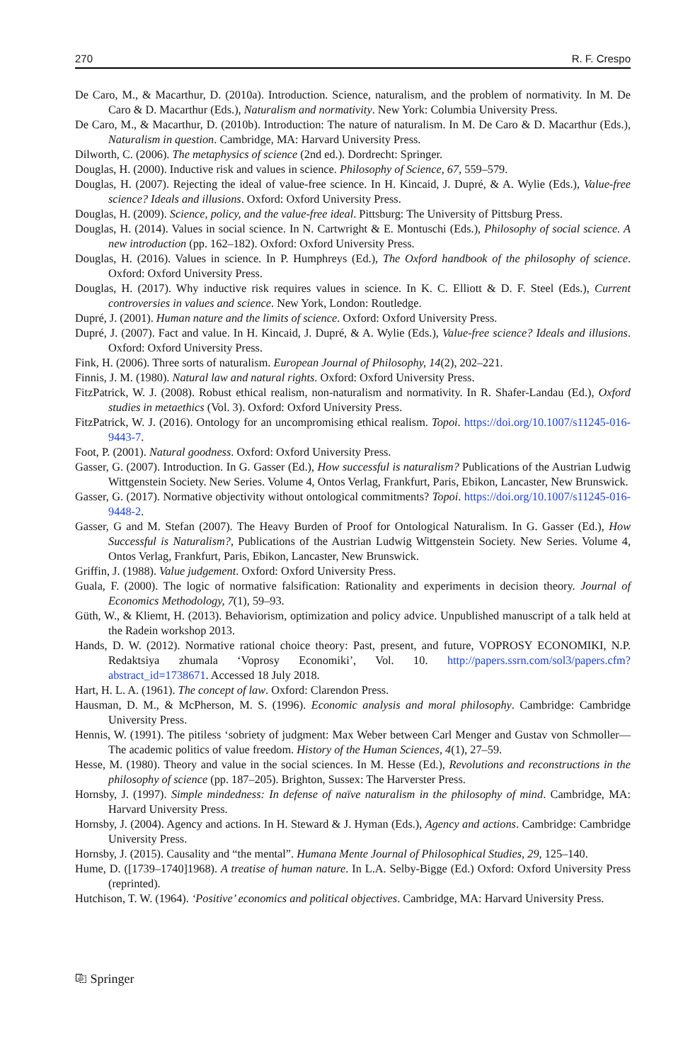270 R. F. Crespo
De Caro, M., & Macarthur, D. (2010a). Introduction. Science, naturalism, and the problem of normativity. In M. De Caro & D. Macarthur (Eds.), Naturalism and normativity. New York: Columbia University Press.
De Caro, M., & Macarthur, D. (2010b). Introduction: The nature of naturalism. In M. De Caro & D. Macarthur (Eds.), Naturalism in question. Cambridge, MA: Harvard University Press.
Dilworth, C. (2006). The metaphysics of science (2nd ed.). Dordrecht: Springer.
Douglas, H. (2000). Inductive risk and values in science. Philosophy of Science, 67, 559–579.
Douglas, H. (2007). Rejecting the ideal of value-free science. In H. Kincaid, J. Dupré, & A. Wylie (Eds.), Value-free science? Ideals and illusions. Oxford: Oxford University Press.
Douglas, H. (2009). Science, policy, and the value-free ideal. Pittsburg: The University of Pittsburg Press.
Douglas, H. (2014). Values in social science. In N. Cartwright & E. Montuschi (Eds.), Philosophy of social science. A new introduction (pp. 162–182). Oxford: Oxford University Press.
Douglas, H. (2016). Values in science. In P. Humphreys (Ed.), The Oxford handbook of the philosophy of science. Oxford: Oxford University Press.
Douglas, H. (2017). Why inductive risk requires values in science. In K. C. Elliott & D. F. Steel (Eds.), Current controversies in values and science. New York, London: Routledge.
Dupré, J. (2001). Human nature and the limits of science. Oxford: Oxford University Press.
Dupré, J. (2007). Fact and value. In H. Kincaid, J. Dupré, & A. Wylie (Eds.), Value-free science? Ideals and illusions. Oxford: Oxford University Press.
Fink, H. (2006). Three sorts of naturalism. European Journal of Philosophy, 14(2), 202–221.
Finnis, J. M. (1980). Natural law and natural rights. Oxford: Oxford University Press.
FitzPatrick, W. J. (2008). Robust ethical realism, non-naturalism and normativity. In R. Shafer-Landau (Ed.), Oxford studies in metaethics (Vol. 3). Oxford: Oxford University Press.
FitzPatrick, W. J. (2016). Ontology for an uncompromising ethical realism. Topoi. https://doi.org/10.1007/s11245-016-9443-7.
Foot, P. (2001). Natural goodness. Oxford: Oxford University Press.
Gasser, G. (2007). Introduction. In G. Gasser (Ed.), How successful is naturalism? Publications of the Austrian Ludwig Wittgenstein Society. New Series. Volume 4, Ontos Verlag, Frankfurt, Paris, Ebikon, Lancaster, New Brunswick.
Gasser, G. (2017). Normative objectivity without ontological commitments? Topoi. https://doi.org/10.1007/s11245-016-9448-2.
Gasser, G and M. Stefan (2007). The Heavy Burden of Proof for Ontological Naturalism. In G. Gasser (Ed.), How Successful is Naturalism?, Publications of the Austrian Ludwig Wittgenstein Society. New Series. Volume 4, Ontos Verlag, Frankfurt, Paris, Ebikon, Lancaster, New Brunswick.
Griffin, J. (1988). Value judgement. Oxford: Oxford University Press.
Guala, F. (2000). The logic of normative falsification: Rationality and experiments in decision theory. Journal of Economics Methodology, 7(1), 59–93.
Güth, W., & Kliemt, H. (2013). Behaviorism, optimization and policy advice. Unpublished manuscript of a talk held at the Radein workshop 2013.
Hands, D. W. (2012). Normative rational choice theory: Past, present, and future, VOPROSY ECONOMIKI, N.P. Redaktsiya zhumala ‘Voprosy Economiki’, Vol. 10. http://papers.ssrn.com/sol3/papers.cfm?abstract_id=1738671. Accessed 18 July 2018.
Hart, H. L. A. (1961). The concept of law. Oxford: Clarendon Press.
Hausman, D. M., & McPherson, M. S. (1996). Economic analysis and moral philosophy. Cambridge: Cambridge University Press.
Hennis, W. (1991). The pitiless ‘sobriety of judgment: Max Weber between Carl Menger and Gustav von Schmoller—The academic politics of value freedom. History of the Human Sciences, 4(1), 27–59.
Hesse, M. (1980). Theory and value in the social sciences. In M. Hesse (Ed.), Revolutions and reconstructions in the philosophy of science (pp. 187–205). Brighton, Sussex: The Harverster Press.
Hornsby, J. (1997). Simple mindedness: In defense of naïve naturalism in the philosophy of mind. Cambridge, MA: Harvard University Press.
Hornsby, J. (2004). Agency and actions. In H. Steward & J. Hyman (Eds.), Agency and actions. Cambridge: Cambridge University Press.
Hornsby, J. (2015). Causality and “the mental”. Humana Mente Journal of Philosophical Studies, 29, 125–140.
Hume, D. ([1739–1740]1968). A treatise of human nature. In L.A. Selby-Bigge (Ed.) Oxford: Oxford University Press (reprinted).
Hutchison, T. W. (1964). ‘Positive’ economics and political objectives. Cambridge, MA: Harvard University Press.
⎘ Springer